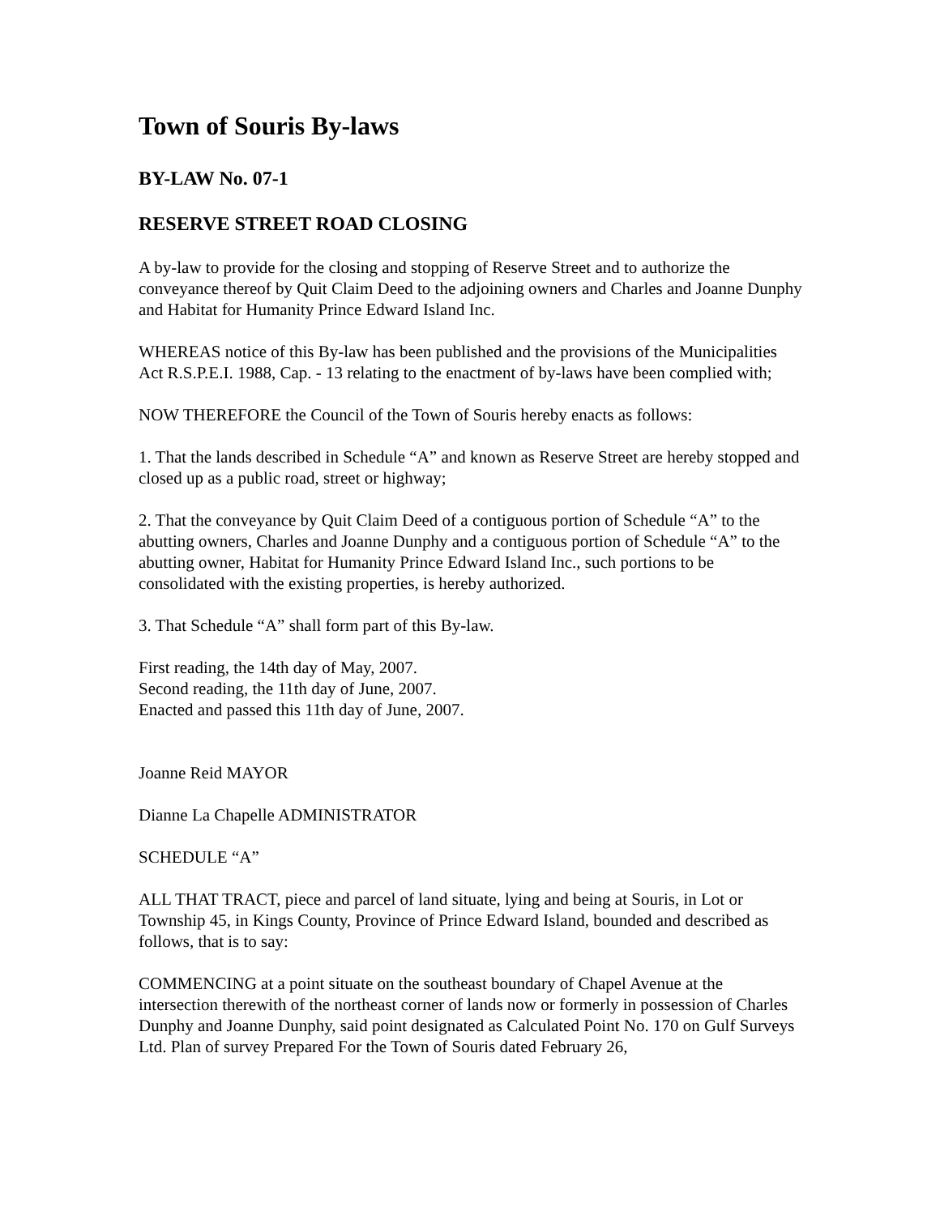Town of Souris By-laws
BY-LAW No. 07-1
RESERVE STREET ROAD CLOSING
A by-law to provide for the closing and stopping of Reserve Street and to authorize the conveyance thereof by Quit Claim Deed to the adjoining owners and Charles and Joanne Dunphy and Habitat for Humanity Prince Edward Island Inc.
WHEREAS notice of this By-law has been published and the provisions of the Municipalities Act R.S.P.E.I. 1988, Cap. - 13 relating to the enactment of by-laws have been complied with;
NOW THEREFORE the Council of the Town of Souris hereby enacts as follows:
1. That the lands described in Schedule “A” and known as Reserve Street are hereby stopped and closed up as a public road, street or highway;
2. That the conveyance by Quit Claim Deed of a contiguous portion of Schedule “A” to the abutting owners, Charles and Joanne Dunphy and a contiguous portion of Schedule “A” to the abutting owner, Habitat for Humanity Prince Edward Island Inc., such portions to be consolidated with the existing properties, is hereby authorized.
3. That Schedule “A” shall form part of this By-law.
First reading, the 14th day of May, 2007.
Second reading, the 11th day of June, 2007.
Enacted and passed this 11th day of June, 2007.
Joanne Reid MAYOR
Dianne La Chapelle ADMINISTRATOR
SCHEDULE “A”
ALL THAT TRACT, piece and parcel of land situate, lying and being at Souris, in Lot or Township 45, in Kings County, Province of Prince Edward Island, bounded and described as follows, that is to say:
COMMENCING at a point situate on the southeast boundary of Chapel Avenue at the intersection therewith of the northeast corner of lands now or formerly in possession of Charles Dunphy and Joanne Dunphy, said point designated as Calculated Point No. 170 on Gulf Surveys Ltd. Plan of survey Prepared For the Town of Souris dated February 26,